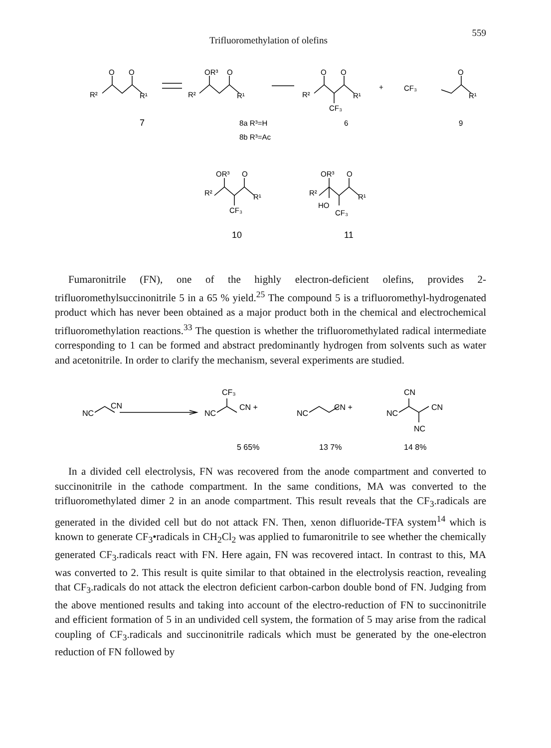Trifluoromethylation of olefins 559
R²
R¹
O
O
R²
R¹
OR³
O
R²
R¹
O
O
CF₃
+
CF₃
R¹
O
7
8a R³=H
8b R³=Ac
6
9
R²
R¹
OR³
O
CF₃
R²
R¹
OR³
O
HO
CF₃
10
11
Fumaronitrile (FN), one of the highly electron-deficient olefins, provides 2-trifluoromethylsuccinonitrile 5 in a 65 % yield.<sup>25</sup> The compound 5 is a trifluoromethyl-hydrogenated product which has never been obtained as a major product both in the chemical and electrochemical trifluoromethylation reactions.<sup>33</sup> The question is whether the trifluoromethylated radical intermediate corresponding to 1 can be formed and abstract predominantly hydrogen from solvents such as water and acetonitrile. In order to clarify the mechanism, several experiments are studied.
NC
CN
NC
CF₃
CN +
NC
CN +
NC
CN
CN
NC
5 65%
13 7%
14 8%
In a divided cell electrolysis, FN was recovered from the anode compartment and converted to succinonitrile in the cathode compartment. In the same conditions, MA was converted to the trifluoromethylated dimer 2 in an anode compartment. This result reveals that the CF<sub>3</sub>.radicals are generated in the divided cell but do not attack FN. Then, xenon difluoride-TFA system<sup>14</sup> which is known to generate CF<sub>3</sub>•radicals in CH<sub>2</sub>Cl<sub>2</sub> was applied to fumaronitrile to see whether the chemically generated CF<sub>3</sub>.radicals react with FN. Here again, FN was recovered intact. In contrast to this, MA was converted to 2. This result is quite similar to that obtained in the electrolysis reaction, revealing that CF<sub>3</sub>.radicals do not attack the electron deficient carbon-carbon double bond of FN. Judging from the above mentioned results and taking into account of the electro-reduction of FN to succinonitrile and efficient formation of 5 in an undivided cell system, the formation of 5 may arise from the radical coupling of CF<sub>3</sub>.radicals and succinonitrile radicals which must be generated by the one-electron reduction of FN followed by